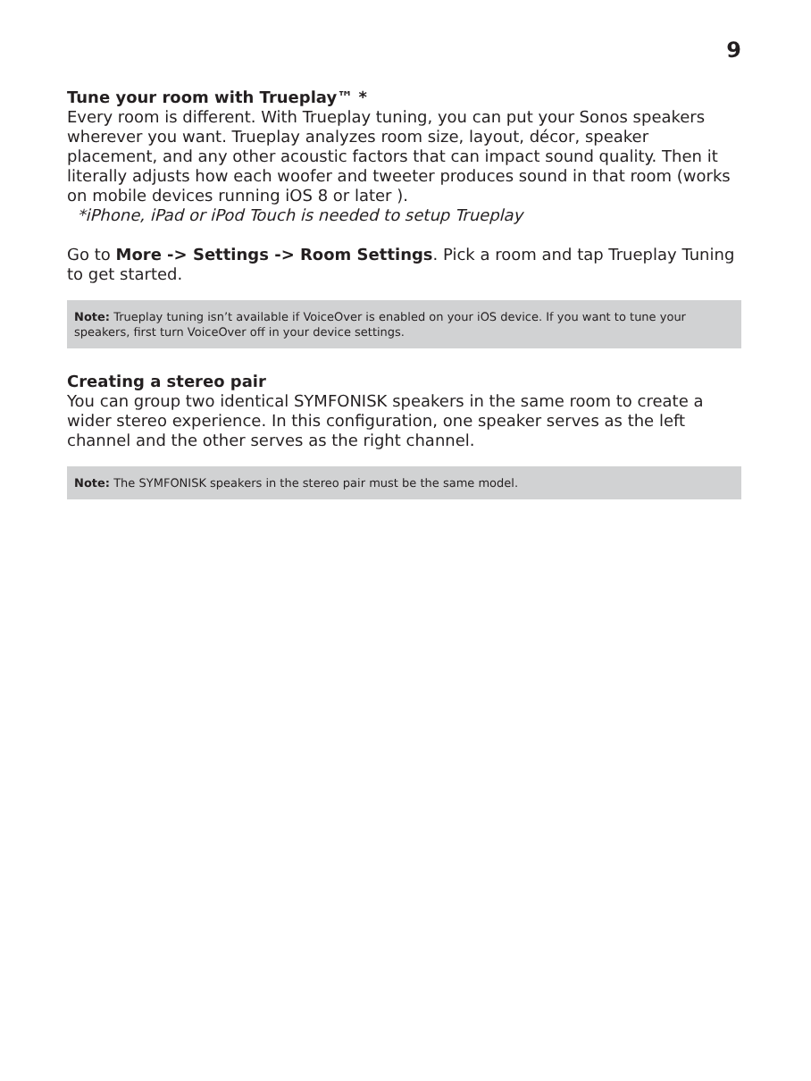9
Tune your room with Trueplay™ *
Every room is different. With Trueplay tuning, you can put your Sonos speakers wherever you want. Trueplay analyzes room size, layout, décor, speaker placement, and any other acoustic factors that can impact sound quality. Then it literally adjusts how each woofer and tweeter produces sound in that room (works on mobile devices running iOS 8 or later ).
*iPhone, iPad or iPod Touch is needed to setup Trueplay
Go to More -> Settings -> Room Settings. Pick a room and tap Trueplay Tuning to get started.
Note: Trueplay tuning isn’t available if VoiceOver is enabled on your iOS device. If you want to tune your speakers, first turn VoiceOver off in your device settings.
Creating a stereo pair
You can group two identical SYMFONISK speakers in the same room to create a wider stereo experience. In this configuration, one speaker serves as the left channel and the other serves as the right channel.
Note: The SYMFONISK speakers in the stereo pair must be the same model.